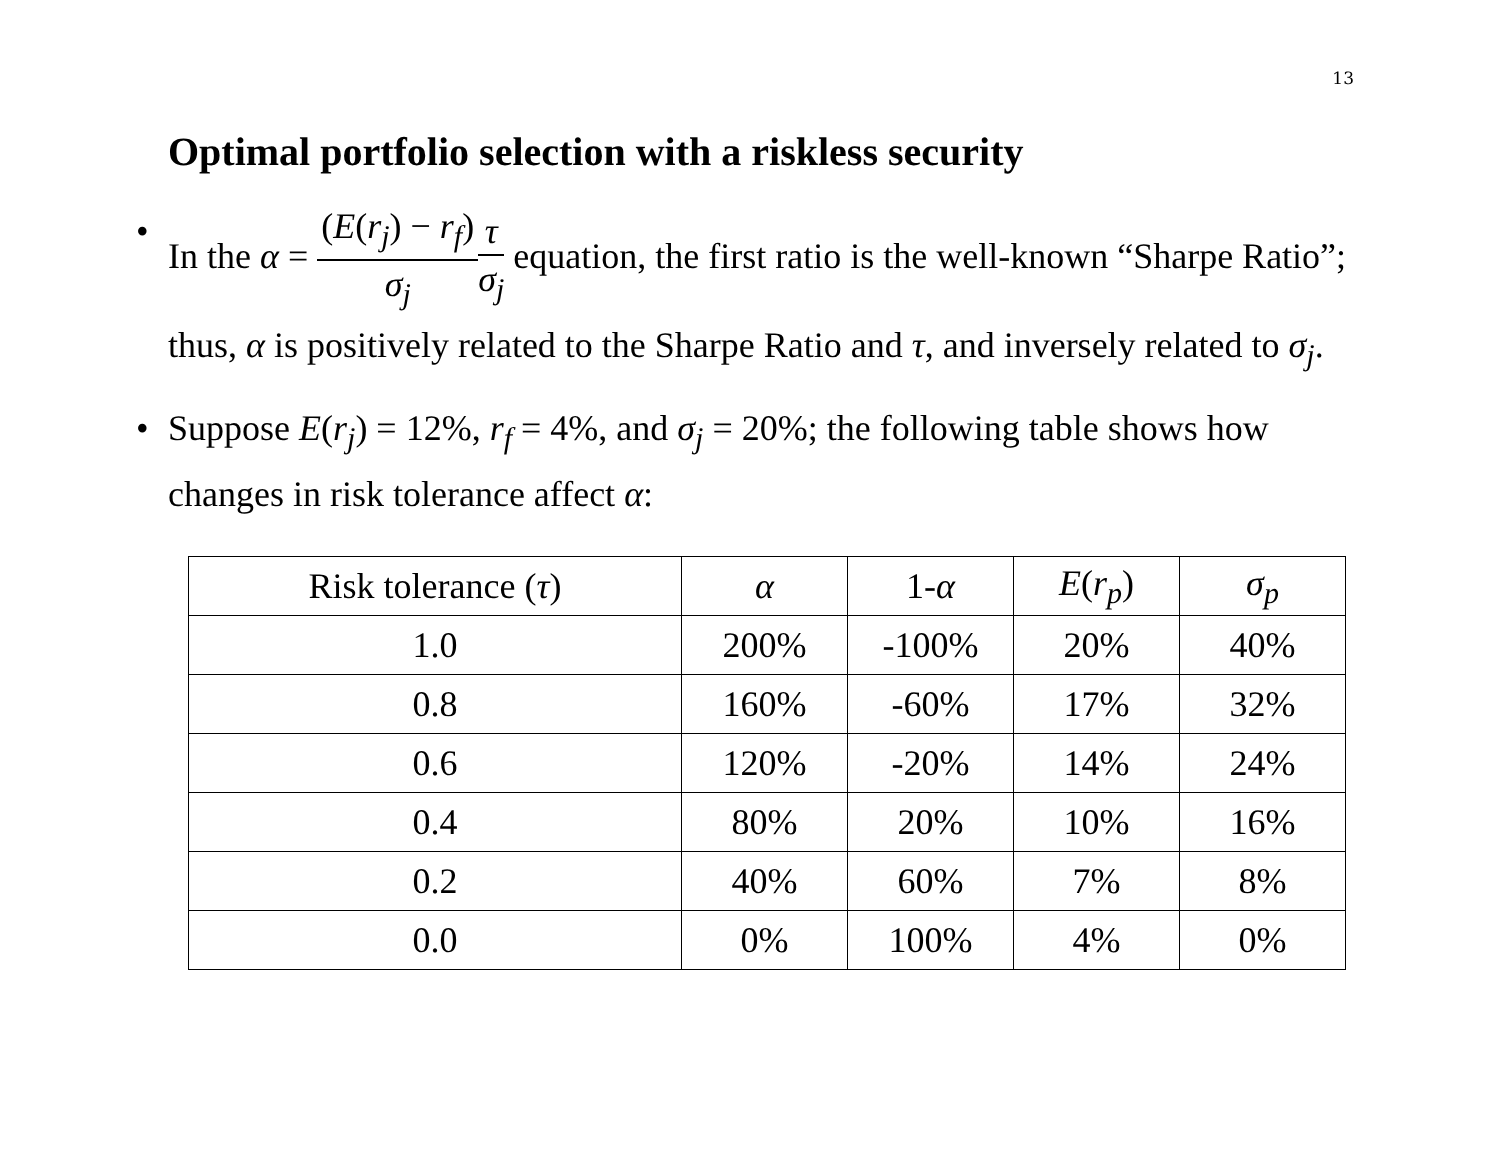13
Optimal portfolio selection with a riskless security
• In the α = (E(r<sub>j</sub>) − r<sub>f</sub>) σ<sub>j</sub> τ σ<sub>j</sub> equation, the first ratio is the well-known “Sharpe Ratio”; thus, α is positively related to the Sharpe Ratio and τ, and inversely related to σ<sub>j</sub>.
• Suppose E(r<sub>j</sub>) = 12%, r<sub>f</sub> = 4%, and σ<sub>j</sub> = 20%; the following table shows how changes in risk tolerance affect α:
| Risk tolerance ( τ ) | α | 1- α | E ( r<sub>p</sub> ) | σ<sub>p</sub> |
| --- | --- | --- | --- | --- |
| 1.0 | 200% | -100% | 20% | 40% |
| 0.8 | 160% | -60% | 17% | 32% |
| 0.6 | 120% | -20% | 14% | 24% |
| 0.4 | 80% | 20% | 10% | 16% |
| 0.2 | 40% | 60% | 7% | 8% |
| 0.0 | 0% | 100% | 4% | 0% |